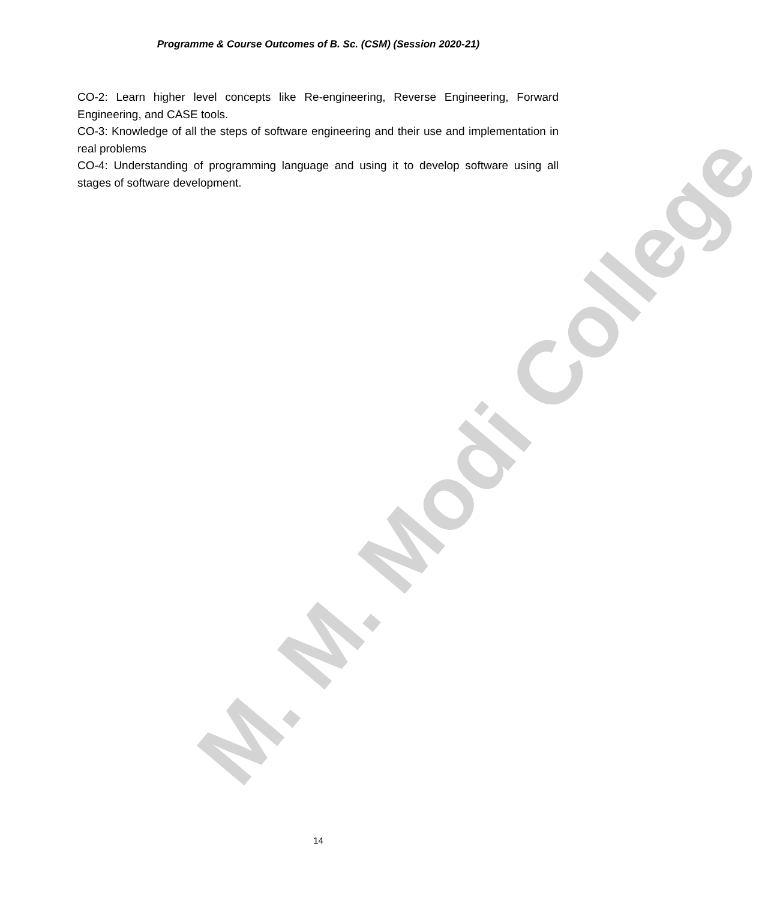M. M. Modi College
Programme & Course Outcomes of B. Sc. (CSM) (Session 2020-21)
CO-2: Learn higher level concepts like Re-engineering, Reverse Engineering, Forward Engineering, and CASE tools.
CO-3: Knowledge of all the steps of software engineering and their use and implementation in real problems
CO-4: Understanding of programming language and using it to develop software using all stages of software development.
14